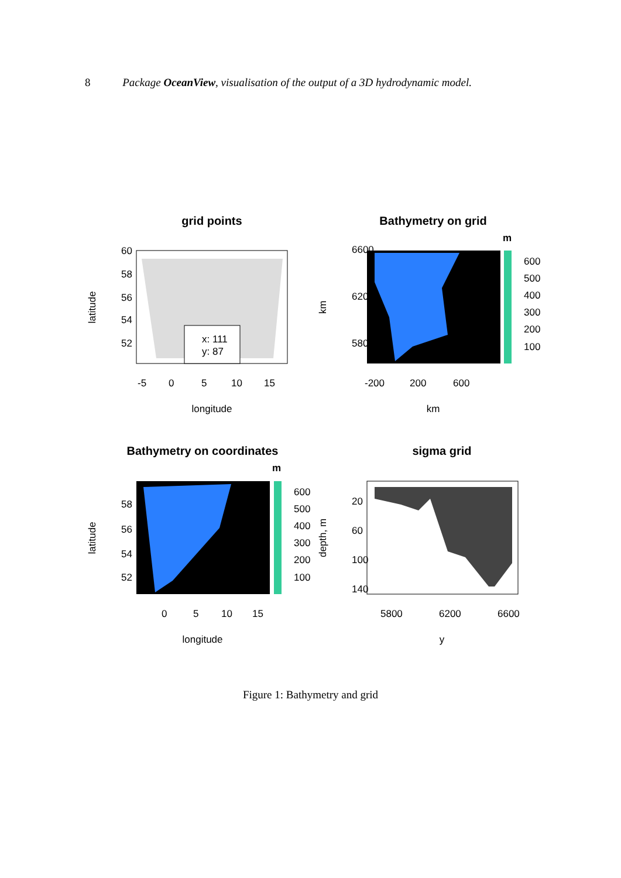8 Package OceanView, visualisation of the output of a 3D hydrodynamic model.
grid points
x: 111
y: 87
-5
0
5
10
15
longitude
latitude
52
54
56
58
60
Bathymetry on grid
m
600
500
400
300
200
100
-200
200
600
km
km
5800
6200
6600
Bathymetry on coordinates
m
600
500
400
300
200
100
0
5
10
15
longitude
latitude
52
54
56
58
sigma grid
5800
6200
6600
y
depth, m
20
60
100
140
Figure 1: Bathymetry and grid